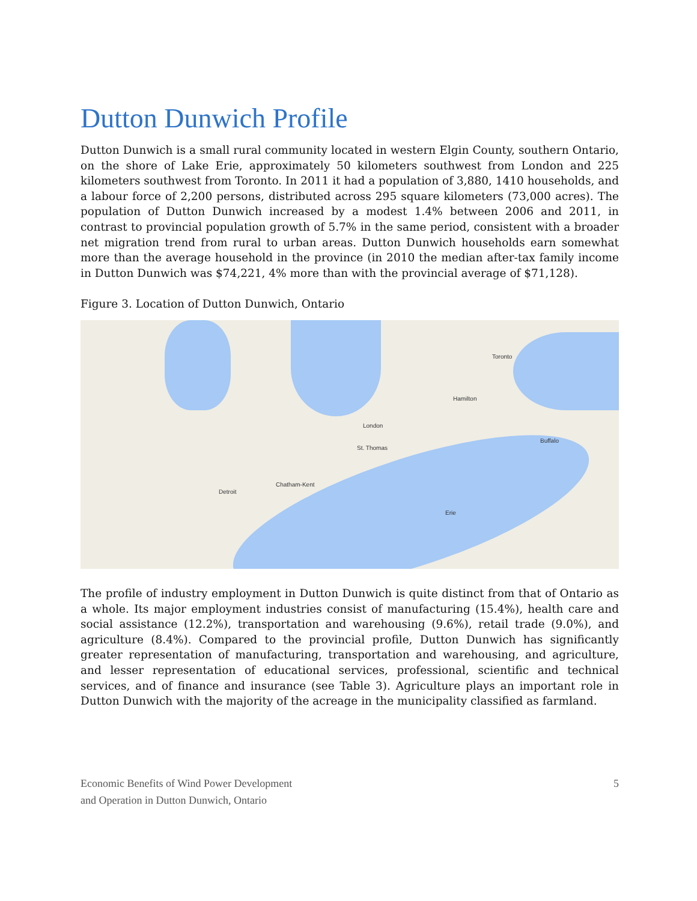Dutton Dunwich Profile
Dutton Dunwich is a small rural community located in western Elgin County, southern Ontario, on the shore of Lake Erie, approximately 50 kilometers southwest from London and 225 kilometers southwest from Toronto. In 2011 it had a population of 3,880, 1410 households, and a labour force of 2,200 persons, distributed across 295 square kilometers (73,000 acres). The population of Dutton Dunwich increased by a modest 1.4% between 2006 and 2011, in contrast to provincial population growth of 5.7% in the same period, consistent with a broader net migration trend from rural to urban areas. Dutton Dunwich households earn somewhat more than the average household in the province (in 2010 the median after-tax family income in Dutton Dunwich was $74,221, 4% more than with the provincial average of $71,128).
Figure 3. Location of Dutton Dunwich, Ontario
London
Detroit
Toronto
Hamilton
Buffalo
Chatham-Kent
St. Thomas
Erie
The profile of industry employment in Dutton Dunwich is quite distinct from that of Ontario as a whole. Its major employment industries consist of manufacturing (15.4%), health care and social assistance (12.2%), transportation and warehousing (9.6%), retail trade (9.0%), and agriculture (8.4%). Compared to the provincial profile, Dutton Dunwich has significantly greater representation of manufacturing, transportation and warehousing, and agriculture, and lesser representation of educational services, professional, scientific and technical services, and of finance and insurance (see Table 3). Agriculture plays an important role in Dutton Dunwich with the majority of the acreage in the municipality classified as farmland.
Economic Benefits of Wind Power Development
and Operation in Dutton Dunwich, Ontario
5